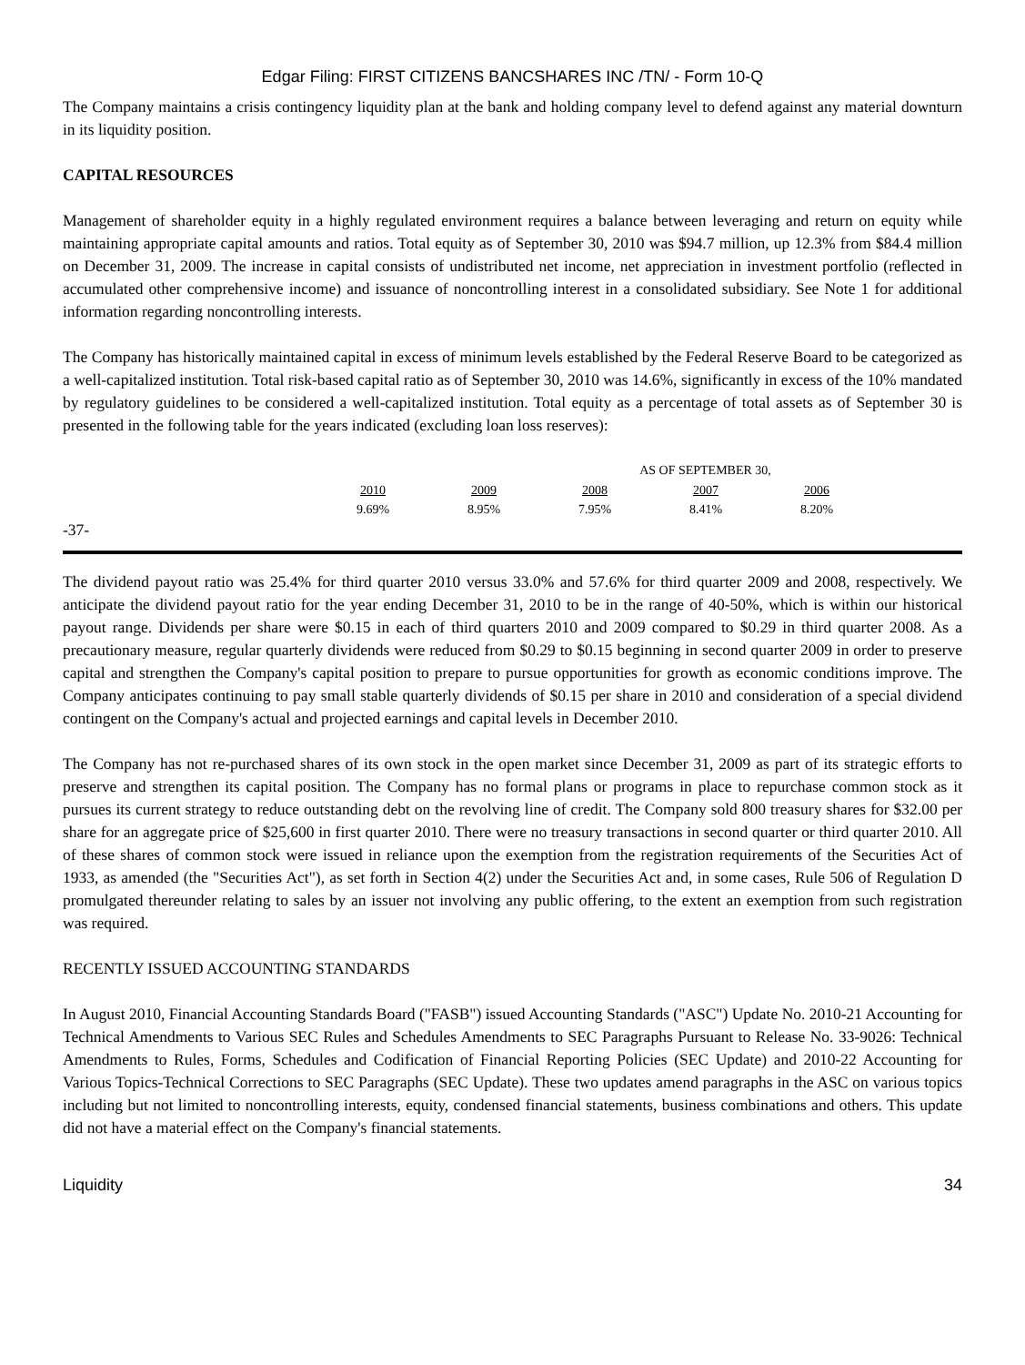Edgar Filing: FIRST CITIZENS BANCSHARES INC /TN/ - Form 10-Q
The Company maintains a crisis contingency liquidity plan at the bank and holding company level to defend against any material downturn in its liquidity position.
CAPITAL RESOURCES
Management of shareholder equity in a highly regulated environment requires a balance between leveraging and return on equity while maintaining appropriate capital amounts and ratios. Total equity as of September 30, 2010 was $94.7 million, up 12.3% from $84.4 million on December 31, 2009. The increase in capital consists of undistributed net income, net appreciation in investment portfolio (reflected in accumulated other comprehensive income) and issuance of noncontrolling interest in a consolidated subsidiary. See Note 1 for additional information regarding noncontrolling interests.
The Company has historically maintained capital in excess of minimum levels established by the Federal Reserve Board to be categorized as a well-capitalized institution. Total risk-based capital ratio as of September 30, 2010 was 14.6%, significantly in excess of the 10% mandated by regulatory guidelines to be considered a well-capitalized institution. Total equity as a percentage of total assets as of September 30 is presented in the following table for the years indicated (excluding loan loss reserves):
| AS OF SEPTEMBER 30, | | | | |
| --- | --- | --- | --- | --- |
| 2010 | 2009 | 2008 | 2007 | 2006 |
| 9.69% | 8.95% | 7.95% | 8.41% | 8.20% |
-37-
The dividend payout ratio was 25.4% for third quarter 2010 versus 33.0% and 57.6% for third quarter 2009 and 2008, respectively. We anticipate the dividend payout ratio for the year ending December 31, 2010 to be in the range of 40-50%, which is within our historical payout range. Dividends per share were $0.15 in each of third quarters 2010 and 2009 compared to $0.29 in third quarter 2008. As a precautionary measure, regular quarterly dividends were reduced from $0.29 to $0.15 beginning in second quarter 2009 in order to preserve capital and strengthen the Company's capital position to prepare to pursue opportunities for growth as economic conditions improve. The Company anticipates continuing to pay small stable quarterly dividends of $0.15 per share in 2010 and consideration of a special dividend contingent on the Company's actual and projected earnings and capital levels in December 2010.
The Company has not re-purchased shares of its own stock in the open market since December 31, 2009 as part of its strategic efforts to preserve and strengthen its capital position. The Company has no formal plans or programs in place to repurchase common stock as it pursues its current strategy to reduce outstanding debt on the revolving line of credit. The Company sold 800 treasury shares for $32.00 per share for an aggregate price of $25,600 in first quarter 2010. There were no treasury transactions in second quarter or third quarter 2010. All of these shares of common stock were issued in reliance upon the exemption from the registration requirements of the Securities Act of 1933, as amended (the "Securities Act"), as set forth in Section 4(2) under the Securities Act and, in some cases, Rule 506 of Regulation D promulgated thereunder relating to sales by an issuer not involving any public offering, to the extent an exemption from such registration was required.
RECENTLY ISSUED ACCOUNTING STANDARDS
In August 2010, Financial Accounting Standards Board ("FASB") issued Accounting Standards ("ASC") Update No. 2010-21 Accounting for Technical Amendments to Various SEC Rules and Schedules Amendments to SEC Paragraphs Pursuant to Release No. 33-9026: Technical Amendments to Rules, Forms, Schedules and Codification of Financial Reporting Policies (SEC Update) and 2010-22 Accounting for Various Topics-Technical Corrections to SEC Paragraphs (SEC Update). These two updates amend paragraphs in the ASC on various topics including but not limited to noncontrolling interests, equity, condensed financial statements, business combinations and others. This update did not have a material effect on the Company's financial statements.
Liquidity 34